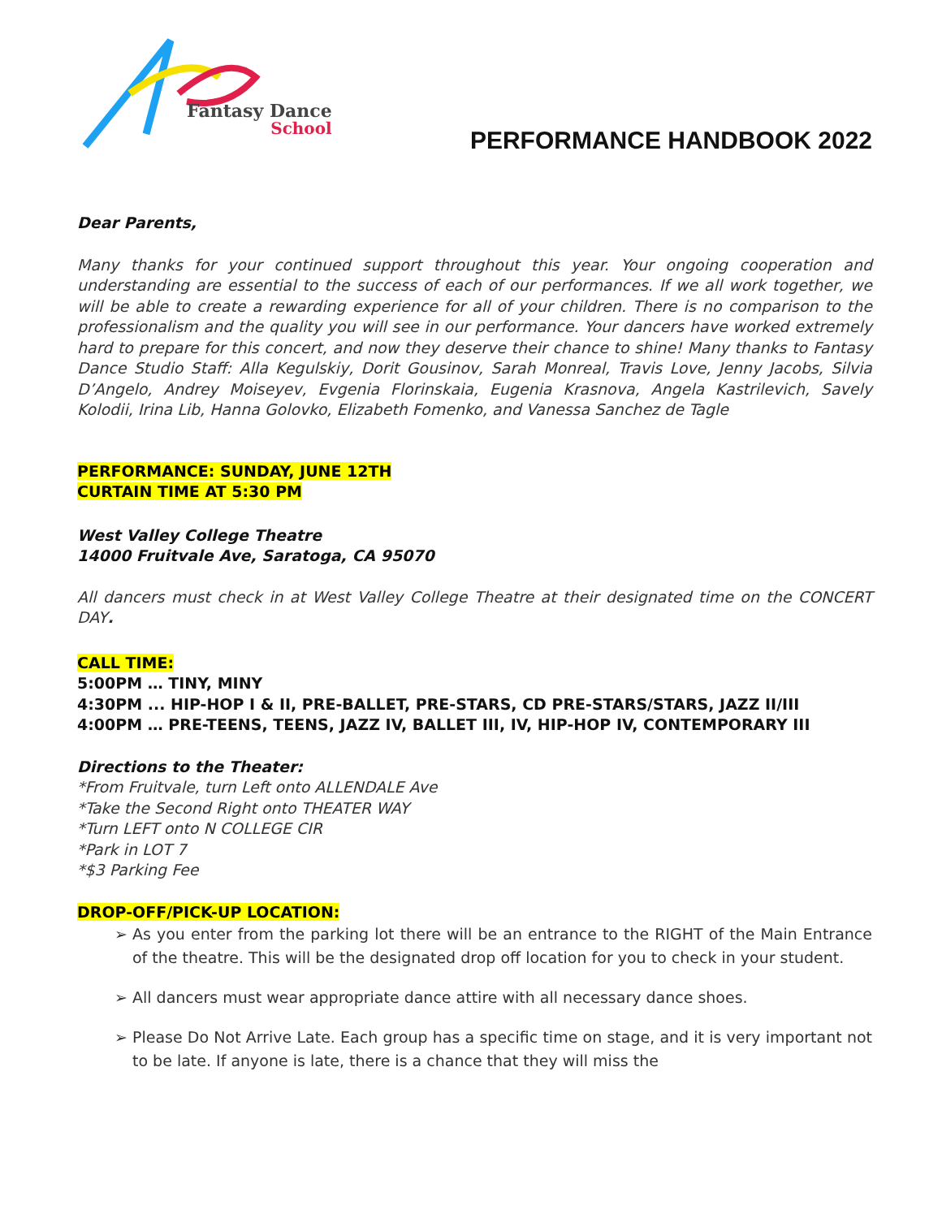Fantasy Dance
School
PERFORMANCE HANDBOOK 2022
Dear Parents,
Many thanks for your continued support throughout this year. Your ongoing cooperation and understanding are essential to the success of each of our performances. If we all work together, we will be able to create a rewarding experience for all of your children. There is no comparison to the professionalism and the quality you will see in our performance. Your dancers have worked extremely hard to prepare for this concert, and now they deserve their chance to shine! Many thanks to Fantasy Dance Studio Staff: Alla Kegulskiy, Dorit Gousinov, Sarah Monreal, Travis Love, Jenny Jacobs, Silvia D’Angelo, Andrey Moiseyev, Evgenia Florinskaia, Eugenia Krasnova, Angela Kastrilevich, Savely Kolodii, Irina Lib, Hanna Golovko, Elizabeth Fomenko, and Vanessa Sanchez de Tagle
PERFORMANCE: SUNDAY, JUNE 12TH
CURTAIN TIME AT 5:30 PM
West Valley College Theatre
14000 Fruitvale Ave, Saratoga, CA 95070
All dancers must check in at West Valley College Theatre at their designated time on the CONCERT DAY.
CALL TIME:
5:00PM … TINY, MINY
4:30PM ... HIP-HOP I & II, PRE-BALLET, PRE-STARS, CD PRE-STARS/STARS, JAZZ II/III
4:00PM … PRE-TEENS, TEENS, JAZZ IV, BALLET III, IV, HIP-HOP IV, CONTEMPORARY III
Directions to the Theater:
*From Fruitvale, turn Left onto ALLENDALE Ave
*Take the Second Right onto THEATER WAY
*Turn LEFT onto N COLLEGE CIR
*Park in LOT 7
*$3 Parking Fee
DROP-OFF/PICK-UP LOCATION:
➢ As you enter from the parking lot there will be an entrance to the RIGHT of the Main Entrance of the theatre. This will be the designated drop off location for you to check in your student.
➢ All dancers must wear appropriate dance attire with all necessary dance shoes.
➢ Please Do Not Arrive Late. Each group has a specific time on stage, and it is very important not to be late. If anyone is late, there is a chance that they will miss the